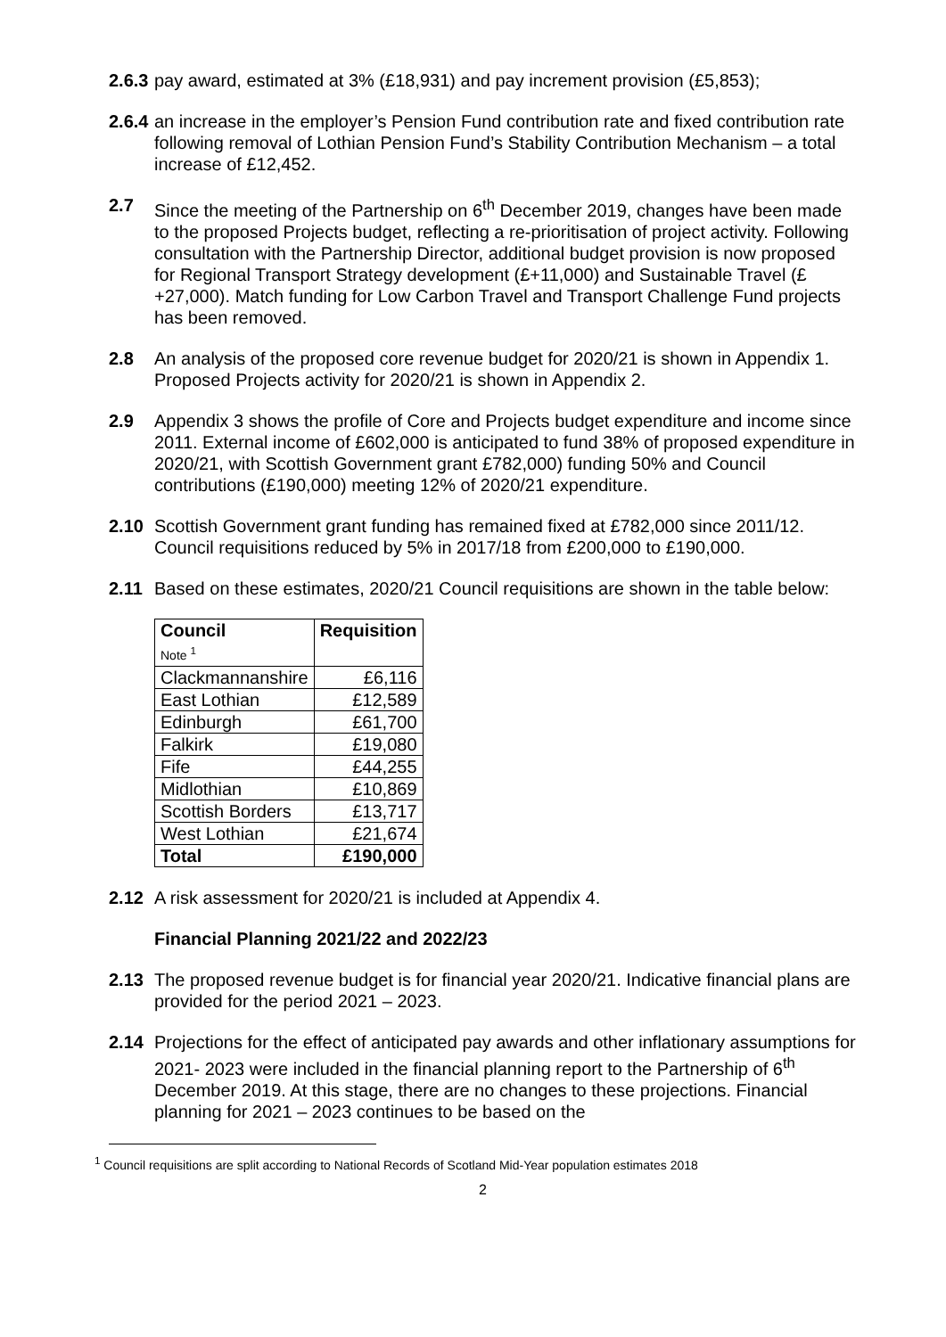2.6.3
pay award, estimated at 3% (£18,931) and pay increment provision (£5,853);
2.6.4
an increase in the employer’s Pension Fund contribution rate and fixed contribution rate following removal of Lothian Pension Fund’s Stability Contribution Mechanism – a total increase of £12,452.
2.7 Since the meeting of the Partnership on 6<sup>th</sup> December 2019, changes have been made to the proposed Projects budget, reflecting a re-prioritisation of project activity. Following consultation with the Partnership Director, additional budget provision is now proposed for Regional Transport Strategy development (£+11,000) and Sustainable Travel (£+27,000). Match funding for Low Carbon Travel and Transport Challenge Fund projects has been removed.
2.8 An analysis of the proposed core revenue budget for 2020/21 is shown in Appendix 1. Proposed Projects activity for 2020/21 is shown in Appendix 2.
2.9 Appendix 3 shows the profile of Core and Projects budget expenditure and income since 2011. External income of £602,000 is anticipated to fund 38% of proposed expenditure in 2020/21, with Scottish Government grant £782,000) funding 50% and Council contributions (£190,000) meeting 12% of 2020/21 expenditure.
2.10 Scottish Government grant funding has remained fixed at £782,000 since 2011/12. Council requisitions reduced by 5% in 2017/18 from £200,000 to £190,000.
2.11 Based on these estimates, 2020/21 Council requisitions are shown in the table below:
| Council Note <sup>1</sup> | Requisition |
| --- | --- |
| Clackmannanshire | £6,116 |
| East Lothian | £12,589 |
| Edinburgh | £61,700 |
| Falkirk | £19,080 |
| Fife | £44,255 |
| Midlothian | £10,869 |
| Scottish Borders | £13,717 |
| West Lothian | £21,674 |
| Total | £190,000 |
2.12 A risk assessment for 2020/21 is included at Appendix 4.
Financial Planning 2021/22 and 2022/23
2.13 The proposed revenue budget is for financial year 2020/21. Indicative financial plans are provided for the period 2021 – 2023.
2.14 Projections for the effect of anticipated pay awards and other inflationary assumptions for 2021- 2023 were included in the financial planning report to the Partnership of 6<sup>th</sup> December 2019. At this stage, there are no changes to these projections. Financial planning for 2021 – 2023 continues to be based on the
<sup>1</sup> Council requisitions are split according to National Records of Scotland Mid-Year population estimates 2018
2